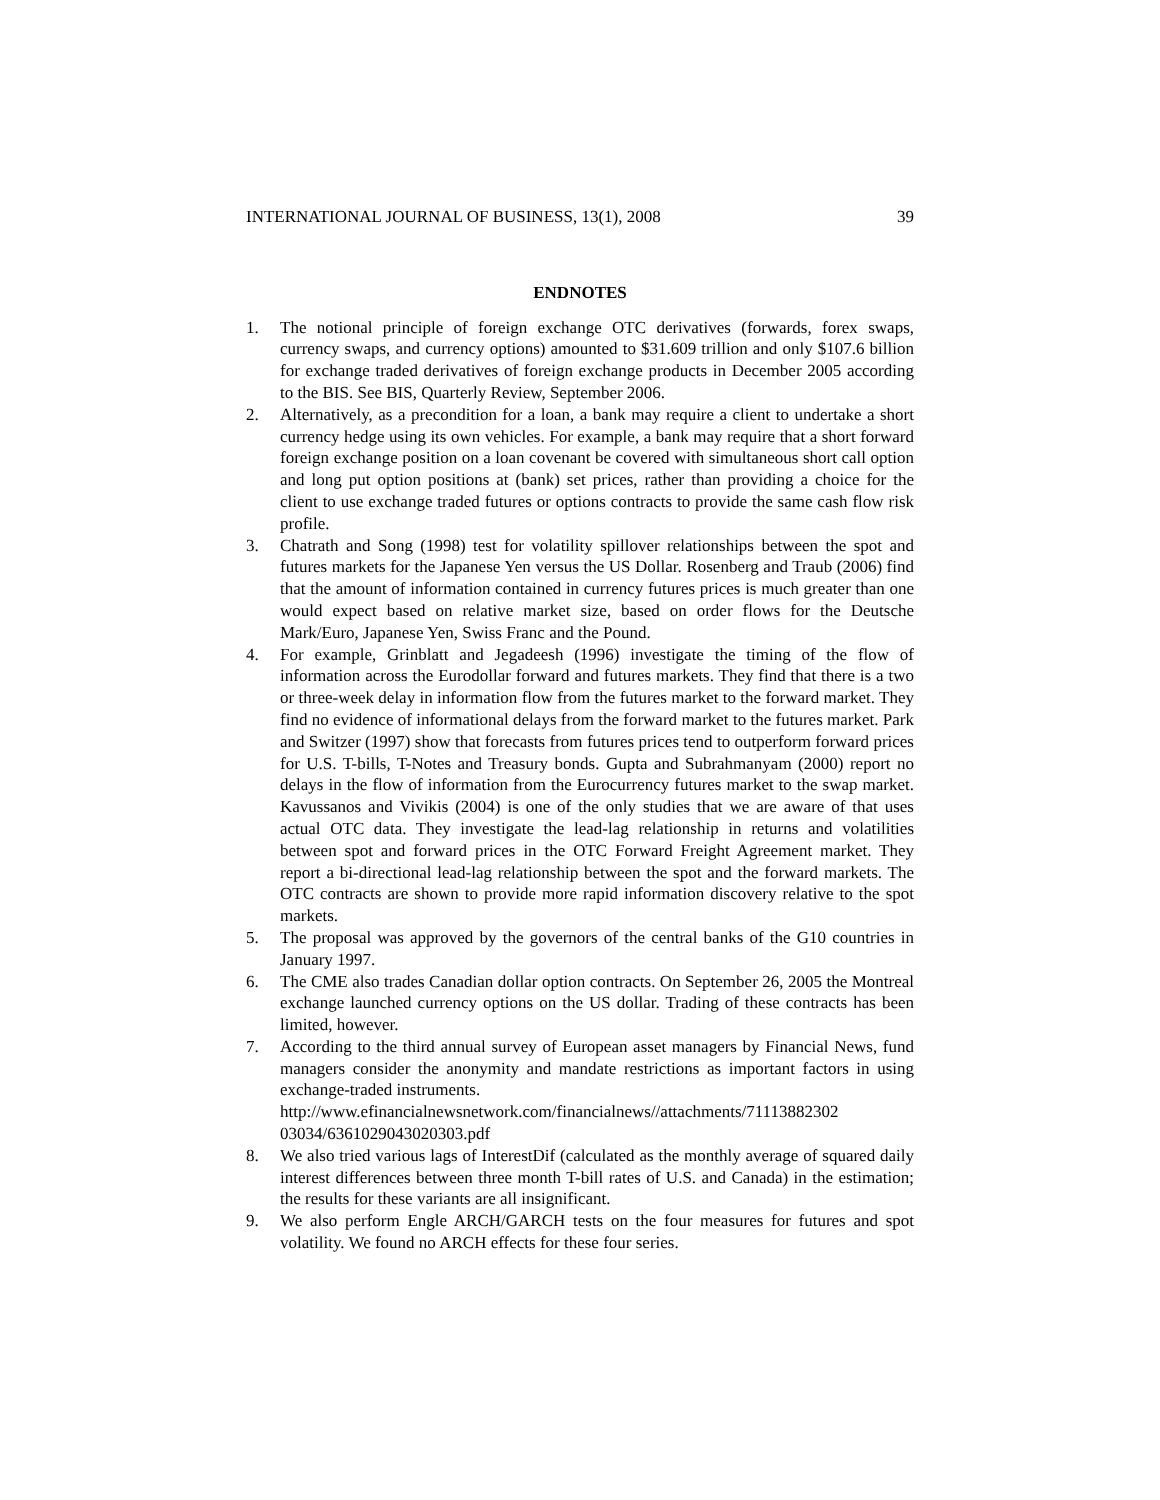INTERNATIONAL JOURNAL OF BUSINESS, 13(1), 2008 39
ENDNOTES
1. The notional principle of foreign exchange OTC derivatives (forwards, forex swaps, currency swaps, and currency options) amounted to $31.609 trillion and only $107.6 billion for exchange traded derivatives of foreign exchange products in December 2005 according to the BIS. See BIS, Quarterly Review, September 2006.
2. Alternatively, as a precondition for a loan, a bank may require a client to undertake a short currency hedge using its own vehicles. For example, a bank may require that a short forward foreign exchange position on a loan covenant be covered with simultaneous short call option and long put option positions at (bank) set prices, rather than providing a choice for the client to use exchange traded futures or options contracts to provide the same cash flow risk profile.
3. Chatrath and Song (1998) test for volatility spillover relationships between the spot and futures markets for the Japanese Yen versus the US Dollar. Rosenberg and Traub (2006) find that the amount of information contained in currency futures prices is much greater than one would expect based on relative market size, based on order flows for the Deutsche Mark/Euro, Japanese Yen, Swiss Franc and the Pound.
4. For example, Grinblatt and Jegadeesh (1996) investigate the timing of the flow of information across the Eurodollar forward and futures markets. They find that there is a two or three-week delay in information flow from the futures market to the forward market. They find no evidence of informational delays from the forward market to the futures market. Park and Switzer (1997) show that forecasts from futures prices tend to outperform forward prices for U.S. T-bills, T-Notes and Treasury bonds. Gupta and Subrahmanyam (2000) report no delays in the flow of information from the Eurocurrency futures market to the swap market. Kavussanos and Vivikis (2004) is one of the only studies that we are aware of that uses actual OTC data. They investigate the lead-lag relationship in returns and volatilities between spot and forward prices in the OTC Forward Freight Agreement market. They report a bi-directional lead-lag relationship between the spot and the forward markets. The OTC contracts are shown to provide more rapid information discovery relative to the spot markets.
5. The proposal was approved by the governors of the central banks of the G10 countries in January 1997.
6. The CME also trades Canadian dollar option contracts. On September 26, 2005 the Montreal exchange launched currency options on the US dollar. Trading of these contracts has been limited, however.
7. According to the third annual survey of European asset managers by Financial News, fund managers consider the anonymity and mandate restrictions as important factors in using exchange-traded instruments.
http://www.efinancialnewsnetwork.com/financialnews//attachments/71113882302 03034/6361029043020303.pdf
8. We also tried various lags of InterestDif (calculated as the monthly average of squared daily interest differences between three month T-bill rates of U.S. and Canada) in the estimation; the results for these variants are all insignificant.
9. We also perform Engle ARCH/GARCH tests on the four measures for futures and spot volatility. We found no ARCH effects for these four series.